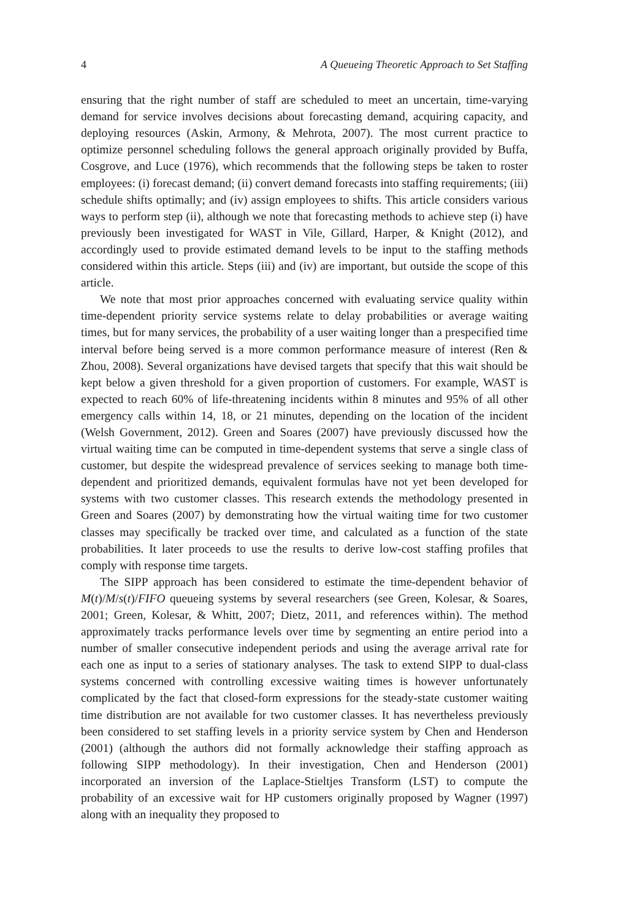4 A Queueing Theoretic Approach to Set Staffing
ensuring that the right number of staff are scheduled to meet an uncertain, time-varying demand for service involves decisions about forecasting demand, acquiring capacity, and deploying resources (Askin, Armony, & Mehrota, 2007). The most current practice to optimize personnel scheduling follows the general approach originally provided by Buffa, Cosgrove, and Luce (1976), which recommends that the following steps be taken to roster employees: (i) forecast demand; (ii) convert demand forecasts into staffing requirements; (iii) schedule shifts optimally; and (iv) assign employees to shifts. This article considers various ways to perform step (ii), although we note that forecasting methods to achieve step (i) have previously been investigated for WAST in Vile, Gillard, Harper, & Knight (2012), and accordingly used to provide estimated demand levels to be input to the staffing methods considered within this article. Steps (iii) and (iv) are important, but outside the scope of this article.
We note that most prior approaches concerned with evaluating service quality within time-dependent priority service systems relate to delay probabilities or average waiting times, but for many services, the probability of a user waiting longer than a prespecified time interval before being served is a more common performance measure of interest (Ren & Zhou, 2008). Several organizations have devised targets that specify that this wait should be kept below a given threshold for a given proportion of customers. For example, WAST is expected to reach 60% of life-threatening incidents within 8 minutes and 95% of all other emergency calls within 14, 18, or 21 minutes, depending on the location of the incident (Welsh Government, 2012). Green and Soares (2007) have previously discussed how the virtual waiting time can be computed in time-dependent systems that serve a single class of customer, but despite the widespread prevalence of services seeking to manage both time-dependent and prioritized demands, equivalent formulas have not yet been developed for systems with two customer classes. This research extends the methodology presented in Green and Soares (2007) by demonstrating how the virtual waiting time for two customer classes may specifically be tracked over time, and calculated as a function of the state probabilities. It later proceeds to use the results to derive low-cost staffing profiles that comply with response time targets.
The SIPP approach has been considered to estimate the time-dependent behavior of M(t)/M/s(t)/FIFO queueing systems by several researchers (see Green, Kolesar, & Soares, 2001; Green, Kolesar, & Whitt, 2007; Dietz, 2011, and references within). The method approximately tracks performance levels over time by segmenting an entire period into a number of smaller consecutive independent periods and using the average arrival rate for each one as input to a series of stationary analyses. The task to extend SIPP to dual-class systems concerned with controlling excessive waiting times is however unfortunately complicated by the fact that closed-form expressions for the steady-state customer waiting time distribution are not available for two customer classes. It has nevertheless previously been considered to set staffing levels in a priority service system by Chen and Henderson (2001) (although the authors did not formally acknowledge their staffing approach as following SIPP methodology). In their investigation, Chen and Henderson (2001) incorporated an inversion of the Laplace-Stieltjes Transform (LST) to compute the probability of an excessive wait for HP customers originally proposed by Wagner (1997) along with an inequality they proposed to